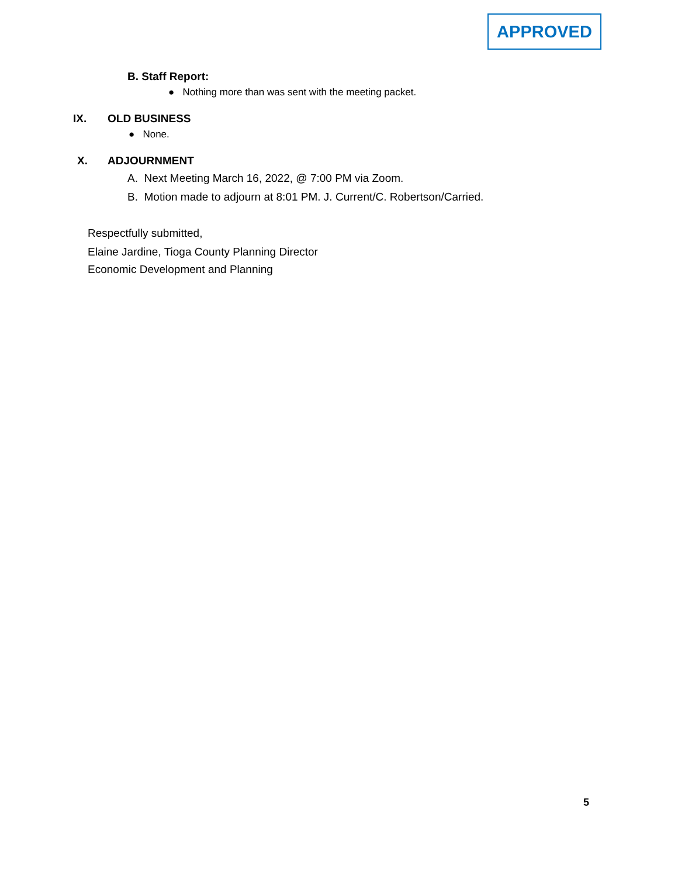APPROVED
B. Staff Report:
● Nothing more than was sent with the meeting packet.
IX. OLD BUSINESS
● None.
X. ADJOURNMENT
A. Next Meeting March 16, 2022, @ 7:00 PM via Zoom.
B. Motion made to adjourn at 8:01 PM. J. Current/C. Robertson/Carried.
Respectfully submitted,
Elaine Jardine, Tioga County Planning Director
Economic Development and Planning
5